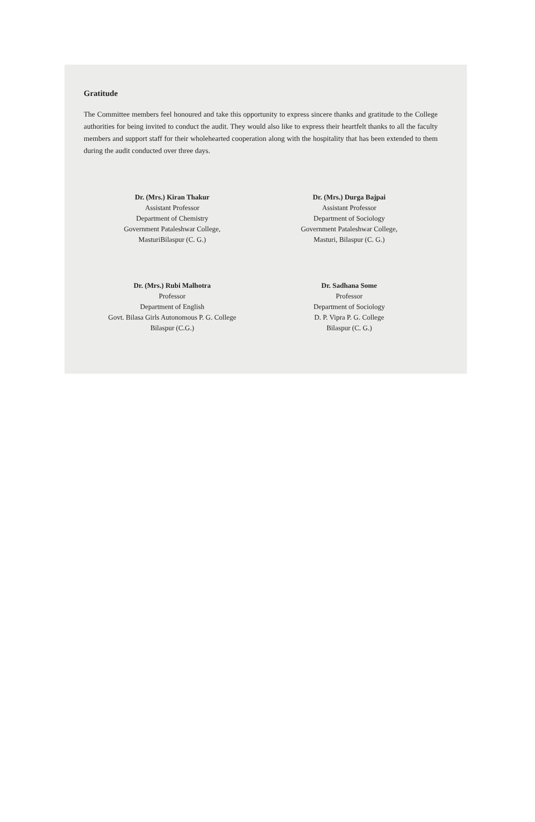Gratitude
The Committee members feel honoured and take this opportunity to express sincere thanks and gratitude to the College authorities for being invited to conduct the audit. They would also like to express their heartfelt thanks to all the faculty members and support staff for their wholehearted cooperation along with the hospitality that has been extended to them during the audit conducted over three days.
Dr. (Mrs.) Kiran Thakur
Assistant Professor
Department of Chemistry
Government Pataleshwar College,
MasturiBilaspur (C. G.)
Dr. (Mrs.) Durga Bajpai
Assistant Professor
Department of Sociology
Government Pataleshwar College,
Masturi, Bilaspur (C. G.)
Dr. (Mrs.) Rubi Malhotra
Professor
Department of English
Govt. Bilasa Girls Autonomous P. G. College
Bilaspur (C.G.)
Dr. Sadhana Some
Professor
Department of Sociology
D. P. Vipra P. G. College
Bilaspur (C. G.)